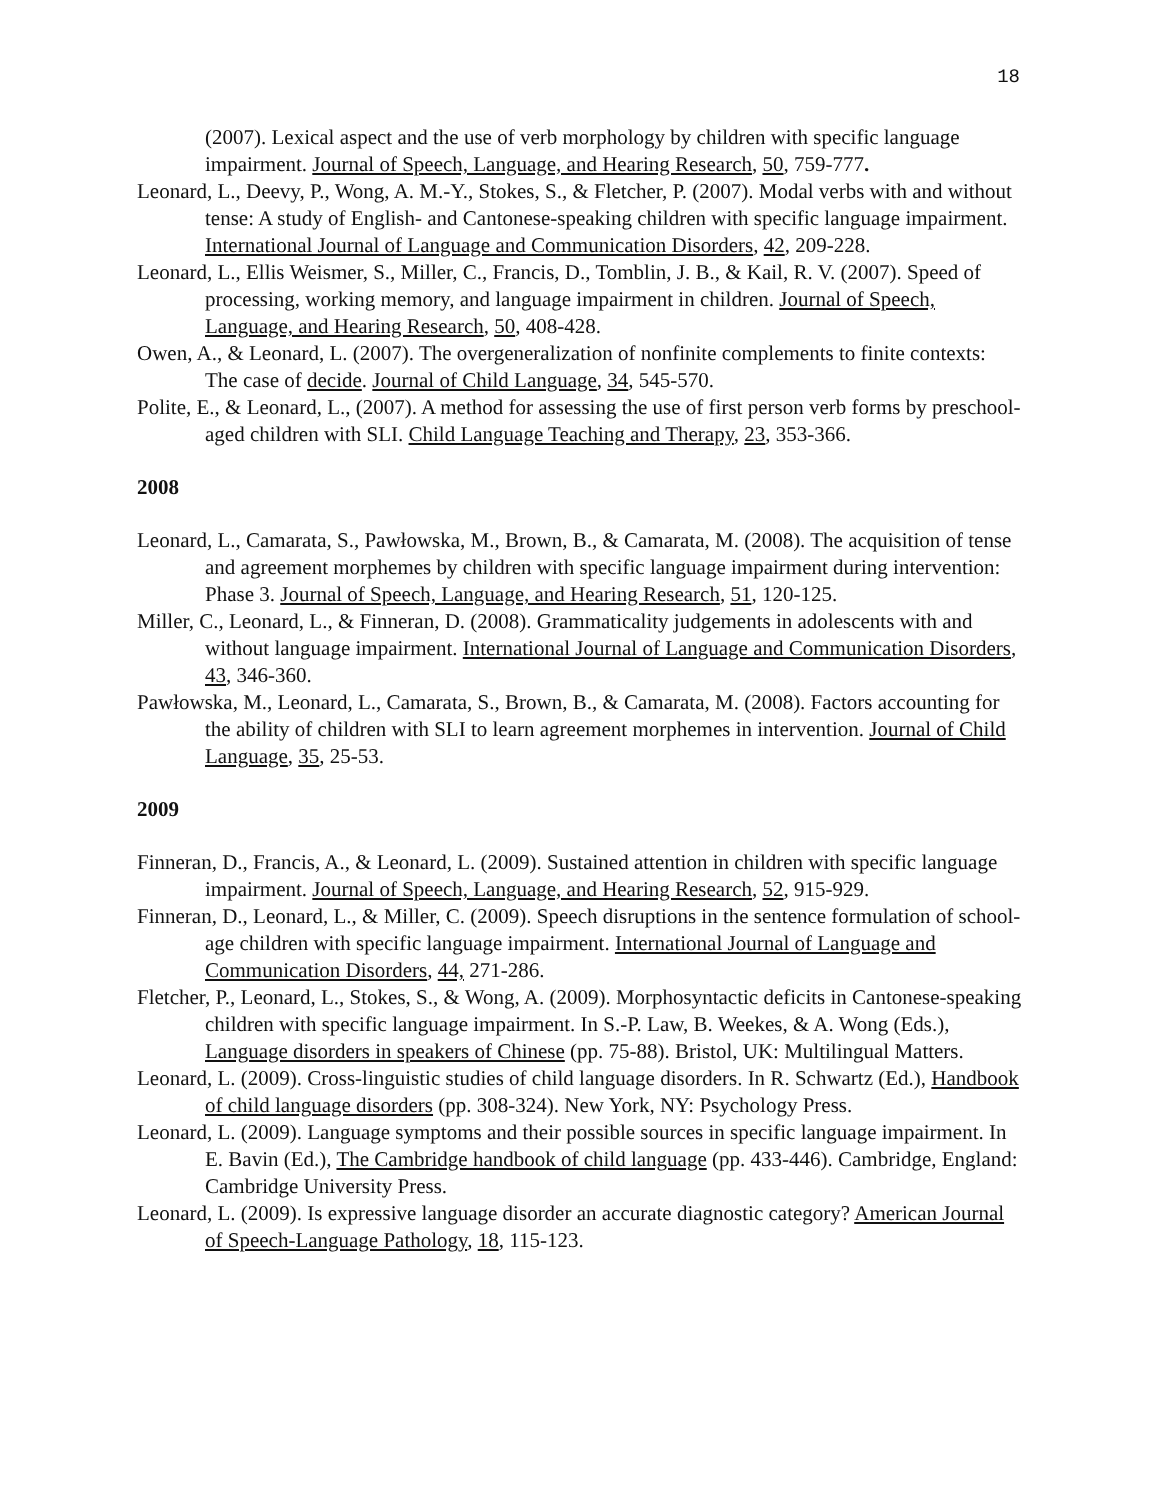18
(2007). Lexical aspect and the use of verb morphology by children with specific language impairment. Journal of Speech, Language, and Hearing Research, 50, 759-777.
Leonard, L., Deevy, P., Wong, A. M.-Y., Stokes, S., & Fletcher, P. (2007). Modal verbs with and without tense: A study of English- and Cantonese-speaking children with specific language impairment. International Journal of Language and Communication Disorders, 42, 209-228.
Leonard, L., Ellis Weismer, S., Miller, C., Francis, D., Tomblin, J. B., & Kail, R. V. (2007). Speed of processing, working memory, and language impairment in children. Journal of Speech, Language, and Hearing Research, 50, 408-428.
Owen, A., & Leonard, L. (2007). The overgeneralization of nonfinite complements to finite contexts: The case of decide. Journal of Child Language, 34, 545-570.
Polite, E., & Leonard, L., (2007). A method for assessing the use of first person verb forms by preschool-aged children with SLI. Child Language Teaching and Therapy, 23, 353-366.
2008
Leonard, L., Camarata, S., Pawłowska, M., Brown, B., & Camarata, M. (2008). The acquisition of tense and agreement morphemes by children with specific language impairment during intervention: Phase 3. Journal of Speech, Language, and Hearing Research, 51, 120-125.
Miller, C., Leonard, L., & Finneran, D. (2008). Grammaticality judgements in adolescents with and without language impairment. International Journal of Language and Communication Disorders, 43, 346-360.
Pawłowska, M., Leonard, L., Camarata, S., Brown, B., & Camarata, M. (2008). Factors accounting for the ability of children with SLI to learn agreement morphemes in intervention. Journal of Child Language, 35, 25-53.
2009
Finneran, D., Francis, A., & Leonard, L. (2009). Sustained attention in children with specific language impairment. Journal of Speech, Language, and Hearing Research, 52, 915-929.
Finneran, D., Leonard, L., & Miller, C. (2009). Speech disruptions in the sentence formulation of school-age children with specific language impairment. International Journal of Language and Communication Disorders, 44, 271-286.
Fletcher, P., Leonard, L., Stokes, S., & Wong, A. (2009). Morphosyntactic deficits in Cantonese-speaking children with specific language impairment. In S.-P. Law, B. Weekes, & A. Wong (Eds.), Language disorders in speakers of Chinese (pp. 75-88). Bristol, UK: Multilingual Matters.
Leonard, L. (2009). Cross-linguistic studies of child language disorders. In R. Schwartz (Ed.), Handbook of child language disorders (pp. 308-324). New York, NY: Psychology Press.
Leonard, L. (2009). Language symptoms and their possible sources in specific language impairment. In E. Bavin (Ed.), The Cambridge handbook of child language (pp. 433-446). Cambridge, England: Cambridge University Press.
Leonard, L. (2009). Is expressive language disorder an accurate diagnostic category? American Journal of Speech-Language Pathology, 18, 115-123.